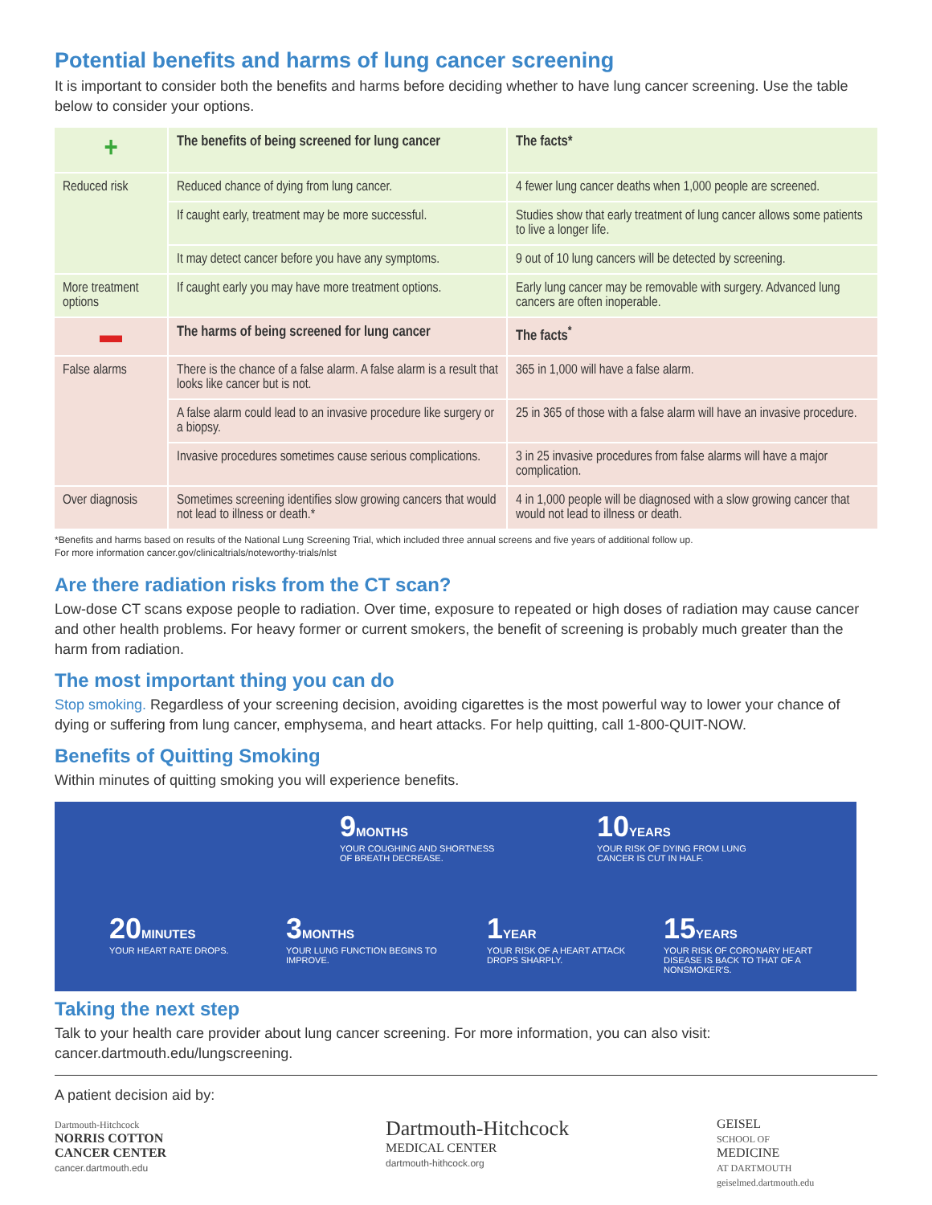Potential benefits and harms of lung cancer screening
It is important to consider both the benefits and harms before deciding whether to have lung cancer screening. Use the table below to consider your options.
| + | The benefits of being screened for lung cancer | The facts* |
| --- | --- | --- |
| Reduced risk | Reduced chance of dying from lung cancer. | 4 fewer lung cancer deaths when 1,000 people are screened. |
| | If caught early, treatment may be more successful. | Studies show that early treatment of lung cancer allows some patients to live a longer life. |
| | It may detect cancer before you have any symptoms. | 9 out of 10 lung cancers will be detected by screening. |
| More treatment options | If caught early you may have more treatment options. | Early lung cancer may be removable with surgery. Advanced lung cancers are often inoperable. |
| ▬ | The harms of being screened for lung cancer | The facts<sup>*</sup> |
| False alarms | There is the chance of a false alarm. A false alarm is a result that looks like cancer but is not. | 365 in 1,000 will have a false alarm. |
| | A false alarm could lead to an invasive procedure like surgery or a biopsy. | 25 in 365 of those with a false alarm will have an invasive procedure. |
| | Invasive procedures sometimes cause serious complications. | 3 in 25 invasive procedures from false alarms will have a major complication. |
| Over diagnosis | Sometimes screening identifies slow growing cancers that would not lead to illness or death.* | 4 in 1,000 people will be diagnosed with a slow growing cancer that would not lead to illness or death. |
*Benefits and harms based on results of the National Lung Screening Trial, which included three annual screens and five years of additional follow up.
For more information cancer.gov/clinicaltrials/noteworthy-trials/nlst
Are there radiation risks from the CT scan?
Low-dose CT scans expose people to radiation. Over time, exposure to repeated or high doses of radiation may cause cancer and other health problems. For heavy former or current smokers, the benefit of screening is probably much greater than the harm from radiation.
The most important thing you can do
Stop smoking. Regardless of your screening decision, avoiding cigarettes is the most powerful way to lower your chance of dying or suffering from lung cancer, emphysema, and heart attacks. For help quitting, call 1-800-QUIT-NOW.
Benefits of Quitting Smoking
Within minutes of quitting smoking you will experience benefits.
9 MONTHS
YOUR COUGHING AND SHORTNESS OF BREATH DECREASE.
10 YEARS
YOUR RISK OF DYING FROM LUNG CANCER IS CUT IN HALF.
20 MINUTES
YOUR HEART RATE DROPS.
3 MONTHS
YOUR LUNG FUNCTION BEGINS TO IMPROVE.
1 YEAR
YOUR RISK OF A HEART ATTACK DROPS SHARPLY.
15 YEARS
YOUR RISK OF CORONARY HEART DISEASE IS BACK TO THAT OF A NONSMOKER'S.
Taking the next step
Talk to your health care provider about lung cancer screening. For more information, you can also visit: cancer.dartmouth.edu/lungscreening.
A patient decision aid by:
Dartmouth-Hitchcock
NORRIS COTTON
CANCER CENTER
cancer.dartmouth.edu
Dartmouth-Hitchcock
MEDICAL CENTER
dartmouth-hithcock.org
GEISEL
SCHOOL OF
MEDICINE
AT DARTMOUTH
geiselmed.dartmouth.edu